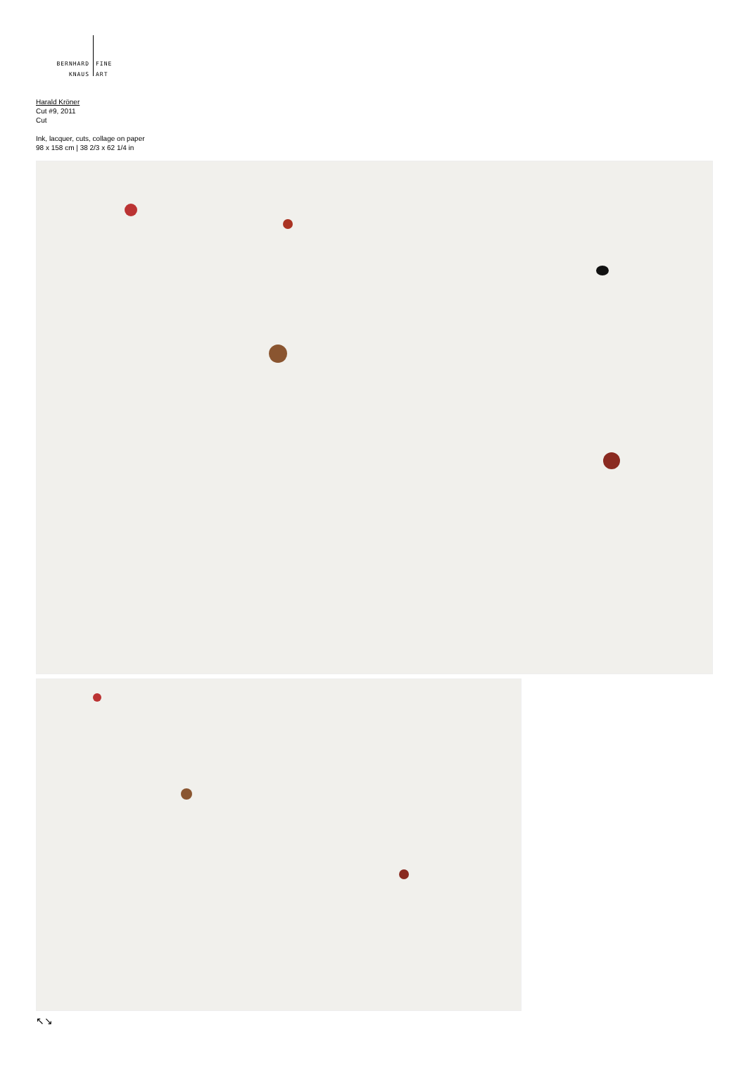BERNHARD
KNAUS
FINE
ART
Harald Kröner
Cut #9, 2011
Cut
Ink, lacquer, cuts, collage on paper
98 x 158 cm | 38 2/3 x 62 1/4 in
↖↘